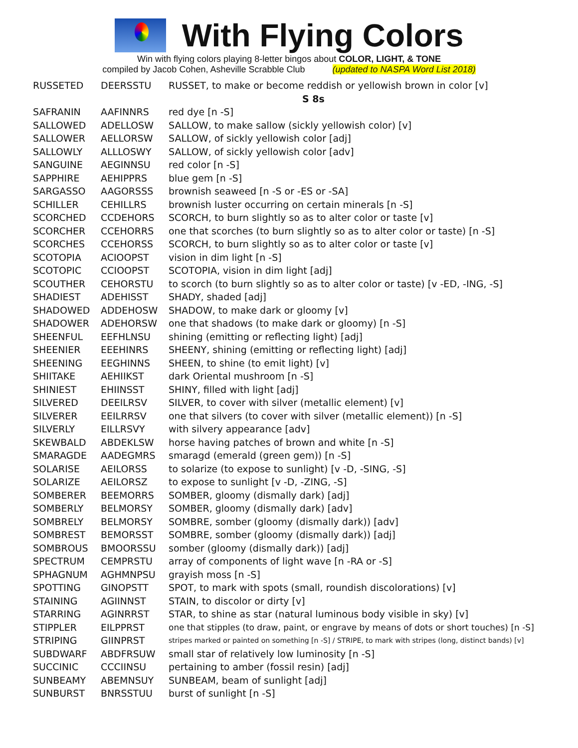With Flying Colors
Win with flying colors playing 8-letter bingos about COLOR, LIGHT, & TONE
compiled by Jacob Cohen, Asheville Scrabble Club (updated to NASPA Word List 2018)
| RUSSETED | DEERSSTU | RUSSET, to make or become reddish or yellowish brown in color [v] |
| S 8s | | |
| SAFRANIN | AAFINNRS | red dye [n -S] |
| SALLOWED | ADELLOSW | SALLOW, to make sallow (sickly yellowish color) [v] |
| SALLOWER | AELLORSW | SALLOW, of sickly yellowish color [adj] |
| SALLOWLY | ALLLOSWY | SALLOW, of sickly yellowish color [adv] |
| SANGUINE | AEGINNSU | red color [n -S] |
| SAPPHIRE | AEHIPPRS | blue gem [n -S] |
| SARGASSO | AAGORSSS | brownish seaweed [n -S or -ES or -SA] |
| SCHILLER | CEHILLRS | brownish luster occurring on certain minerals [n -S] |
| SCORCHED | CCDEHORS | SCORCH, to burn slightly so as to alter color or taste [v] |
| SCORCHER | CCEHORRS | one that scorches (to burn slightly so as to alter color or taste) [n -S] |
| SCORCHES | CCEHORSS | SCORCH, to burn slightly so as to alter color or taste [v] |
| SCOTOPIA | ACIOOPST | vision in dim light [n -S] |
| SCOTOPIC | CCIOOPST | SCOTOPIA, vision in dim light [adj] |
| SCOUTHER | CEHORSTU | to scorch (to burn slightly so as to alter color or taste) [v -ED, -ING, -S] |
| SHADIEST | ADEHISST | SHADY, shaded [adj] |
| SHADOWED | ADDEHOSW | SHADOW, to make dark or gloomy [v] |
| SHADOWER | ADEHORSW | one that shadows (to make dark or gloomy) [n -S] |
| SHEENFUL | EEFHLNSU | shining (emitting or reflecting light) [adj] |
| SHEENIER | EEEHINRS | SHEENY, shining (emitting or reflecting light) [adj] |
| SHEENING | EEGHINNS | SHEEN, to shine (to emit light) [v] |
| SHIITAKE | AEHIIKST | dark Oriental mushroom [n -S] |
| SHINIEST | EHIINSST | SHINY, filled with light [adj] |
| SILVERED | DEEILRSV | SILVER, to cover with silver (metallic element) [v] |
| SILVERER | EEILRRSV | one that silvers (to cover with silver (metallic element)) [n -S] |
| SILVERLY | EILLRSVY | with silvery appearance [adv] |
| SKEWBALD | ABDEKLSW | horse having patches of brown and white [n -S] |
| SMARAGDE | AADEGMRS | smaragd (emerald (green gem)) [n -S] |
| SOLARISE | AEILORSS | to solarize (to expose to sunlight) [v -D, -SING, -S] |
| SOLARIZE | AEILORSZ | to expose to sunlight [v -D, -ZING, -S] |
| SOMBERER | BEEMORRS | SOMBER, gloomy (dismally dark) [adj] |
| SOMBERLY | BELMORSY | SOMBER, gloomy (dismally dark) [adv] |
| SOMBRELY | BELMORSY | SOMBRE, somber (gloomy (dismally dark)) [adv] |
| SOMBREST | BEMORSST | SOMBRE, somber (gloomy (dismally dark)) [adj] |
| SOMBROUS | BMOORSSU | somber (gloomy (dismally dark)) [adj] |
| SPECTRUM | CEMPRSTU | array of components of light wave [n -RA or -S] |
| SPHAGNUM | AGHMNPSU | grayish moss [n -S] |
| SPOTTING | GINOPSTT | SPOT, to mark with spots (small, roundish discolorations) [v] |
| STAINING | AGIINNST | STAIN, to discolor or dirty [v] |
| STARRING | AGINRRST | STAR, to shine as star (natural luminous body visible in sky) [v] |
| STIPPLER | EILPPRST | one that stipples (to draw, paint, or engrave by means of dots or short touches) [n -S] |
| STRIPING | GIINPRST | stripes marked or painted on something [n -S] / STRIPE, to mark with stripes (long, distinct bands) [v] |
| SUBDWARF | ABDFRSUW | small star of relatively low luminosity [n -S] |
| SUCCINIC | CCCIINSU | pertaining to amber (fossil resin) [adj] |
| SUNBEAMY | ABEMNSUY | SUNBEAM, beam of sunlight [adj] |
| SUNBURST | BNRSSTUU | burst of sunlight [n -S] |